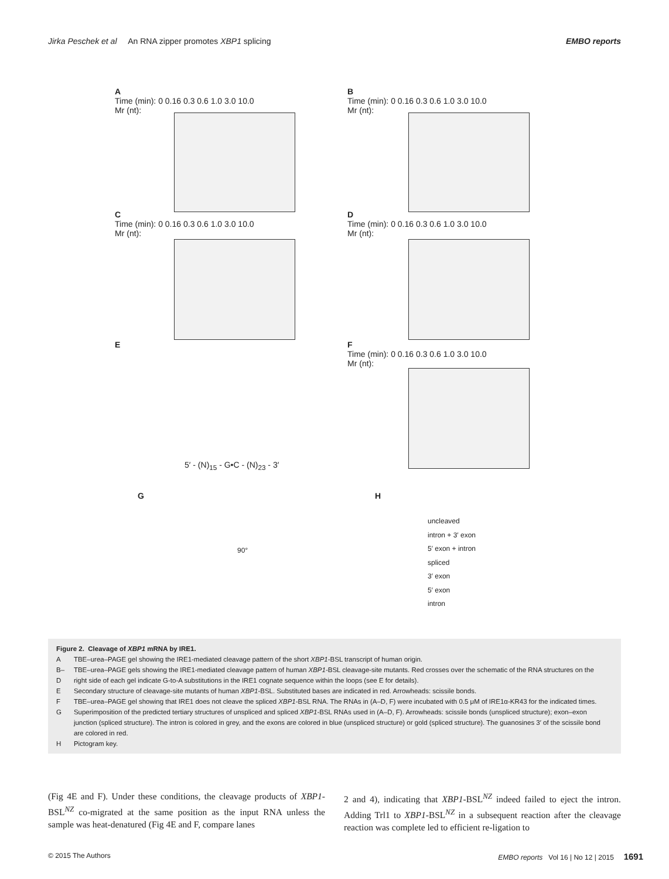Jirka Peschek et al An RNA zipper promotes XBP1 splicing EMBO reports
A
Time (min): 0 0.16 0.3 0.6 1.0 3.0 10.0
Mr (nt):
B
Time (min): 0 0.16 0.3 0.6 1.0 3.0 10.0
Mr (nt):
C
Time (min): 0 0.16 0.3 0.6 1.0 3.0 10.0
Mr (nt):
D
Time (min): 0 0.16 0.3 0.6 1.0 3.0 10.0
Mr (nt):
E
5′ - (N)<sub>15</sub> - G•C - (N)<sub>23</sub> - 3′
F
Time (min): 0 0.16 0.3 0.6 1.0 3.0 10.0
Mr (nt):
G
90°
H
uncleaved
intron + 3′ exon
5′ exon + intron
spliced
3′ exon
5′ exon
intron
Figure 2. Cleavage of XBP1 mRNA by IRE1.
| A | TBE–urea–PAGE gel showing the IRE1-mediated cleavage pattern of the short XBP1 -BSL transcript of human origin. |
| B–D | TBE–urea–PAGE gels showing the IRE1-mediated cleavage pattern of human XBP1 -BSL cleavage-site mutants. Red crosses over the schematic of the RNA structures on the right side of each gel indicate G-to-A substitutions in the IRE1 cognate sequence within the loops (see E for details). |
| E | Secondary structure of cleavage-site mutants of human XBP1 -BSL. Substituted bases are indicated in red. Arrowheads: scissile bonds. |
| F | TBE–urea–PAGE gel showing that IRE1 does not cleave the spliced XBP1 -BSL RNA. The RNAs in (A–D, F) were incubated with 0.5 μM of IRE1α-KR43 for the indicated times. |
| G | Superimposition of the predicted tertiary structures of unspliced and spliced XBP1 -BSL RNAs used in (A–D, F). Arrowheads: scissile bonds (unspliced structure); exon–exon junction (spliced structure). The intron is colored in grey, and the exons are colored in blue (unspliced structure) or gold (spliced structure). The guanosines 3′ of the scissile bond are colored in red. |
| H | Pictogram key. |
(Fig 4E and F). Under these conditions, the cleavage products of XBP1-BSL<sup>NZ</sup> co-migrated at the same position as the input RNA unless the sample was heat-denatured (Fig 4E and F, compare lanes
2 and 4), indicating that XBP1-BSL<sup>NZ</sup> indeed failed to eject the intron. Adding Trl1 to XBP1-BSL<sup>NZ</sup> in a subsequent reaction after the cleavage reaction was complete led to efficient re-ligation to
© 2015 The Authors EMBO reports Vol 16 | No 12 | 2015 1691